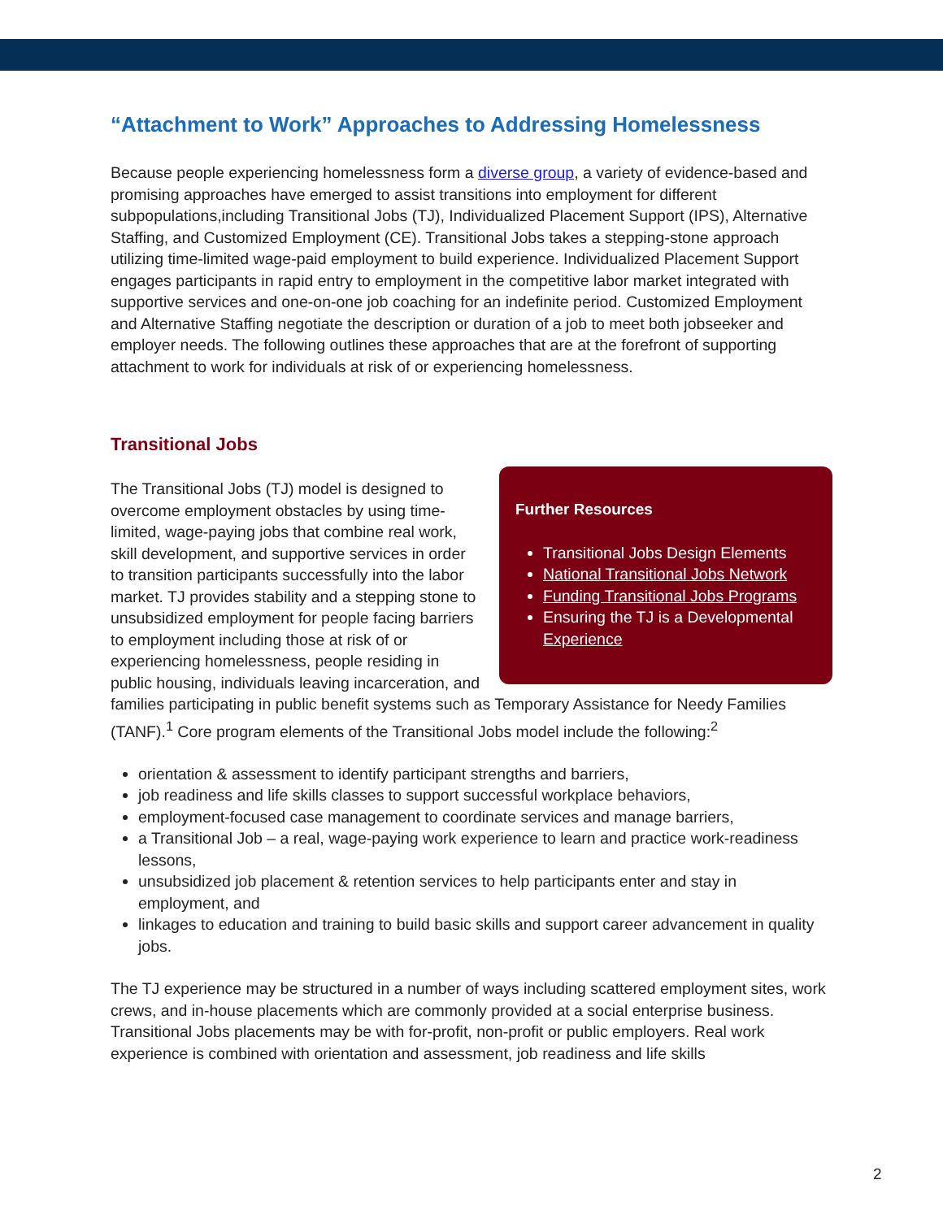“Attachment to Work” Approaches to Addressing Homelessness
Because people experiencing homelessness form a diverse group, a variety of evidence-based and promising approaches have emerged to assist transitions into employment for different subpopulations,including Transitional Jobs (TJ), Individualized Placement Support (IPS), Alternative Staffing, and Customized Employment (CE). Transitional Jobs takes a stepping-stone approach utilizing time-limited wage-paid employment to build experience. Individualized Placement Support engages participants in rapid entry to employment in the competitive labor market integrated with supportive services and one-on-one job coaching for an indefinite period. Customized Employment and Alternative Staffing negotiate the description or duration of a job to meet both jobseeker and employer needs. The following outlines these approaches that are at the forefront of supporting attachment to work for individuals at risk of or experiencing homelessness.
Transitional Jobs
Further Resources
Transitional Jobs Design Elements
National Transitional Jobs Network
Funding Transitional Jobs Programs
Ensuring the TJ is a Developmental Experience
The Transitional Jobs (TJ) model is designed to overcome employment obstacles by using time-limited, wage-paying jobs that combine real work, skill development, and supportive services in order to transition participants successfully into the labor market. TJ provides stability and a stepping stone to unsubsidized employment for people facing barriers to employment including those at risk of or experiencing homelessness, people residing in public housing, individuals leaving incarceration, and families participating in public benefit systems such as Temporary Assistance for Needy Families (TANF).<sup>1</sup> Core program elements of the Transitional Jobs model include the following:<sup>2</sup>
orientation & assessment to identify participant strengths and barriers,
job readiness and life skills classes to support successful workplace behaviors,
employment-focused case management to coordinate services and manage barriers,
a Transitional Job – a real, wage-paying work experience to learn and practice work-readiness lessons,
unsubsidized job placement & retention services to help participants enter and stay in employment, and
linkages to education and training to build basic skills and support career advancement in quality jobs.
The TJ experience may be structured in a number of ways including scattered employment sites, work crews, and in-house placements which are commonly provided at a social enterprise business. Transitional Jobs placements may be with for-profit, non-profit or public employers. Real work experience is combined with orientation and assessment, job readiness and life skills
2